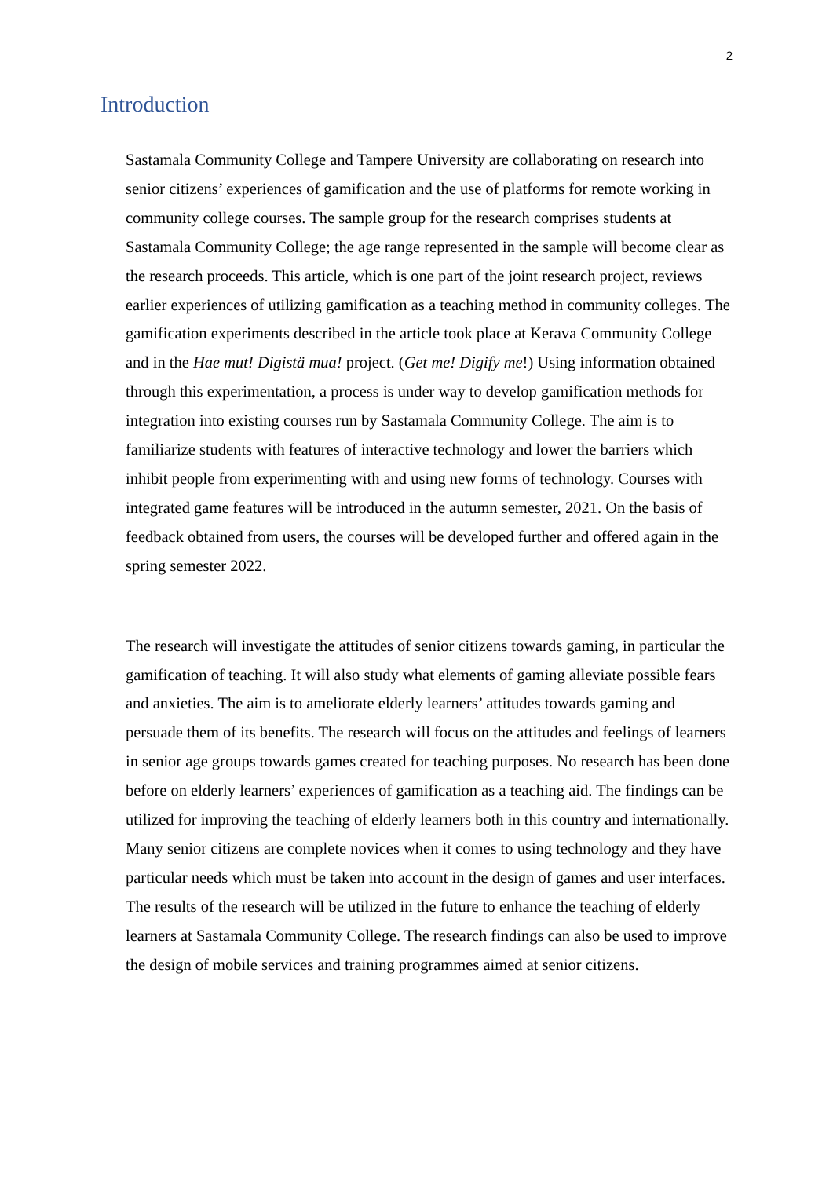2
Introduction
Sastamala Community College and Tampere University are collaborating on research into senior citizens’ experiences of gamification and the use of platforms for remote working in community college courses. The sample group for the research comprises students at Sastamala Community College; the age range represented in the sample will become clear as the research proceeds. This article, which is one part of the joint research project, reviews earlier experiences of utilizing gamification as a teaching method in community colleges. The gamification experiments described in the article took place at Kerava Community College and in the Hae mut! Digistä mua! project. (Get me! Digify me!) Using information obtained through this experimentation, a process is under way to develop gamification methods for integration into existing courses run by Sastamala Community College. The aim is to familiarize students with features of interactive technology and lower the barriers which inhibit people from experimenting with and using new forms of technology. Courses with integrated game features will be introduced in the autumn semester, 2021. On the basis of feedback obtained from users, the courses will be developed further and offered again in the spring semester 2022.
The research will investigate the attitudes of senior citizens towards gaming, in particular the gamification of teaching. It will also study what elements of gaming alleviate possible fears and anxieties. The aim is to ameliorate elderly learners’ attitudes towards gaming and persuade them of its benefits. The research will focus on the attitudes and feelings of learners in senior age groups towards games created for teaching purposes. No research has been done before on elderly learners’ experiences of gamification as a teaching aid. The findings can be utilized for improving the teaching of elderly learners both in this country and internationally. Many senior citizens are complete novices when it comes to using technology and they have particular needs which must be taken into account in the design of games and user interfaces. The results of the research will be utilized in the future to enhance the teaching of elderly learners at Sastamala Community College. The research findings can also be used to improve the design of mobile services and training programmes aimed at senior citizens.